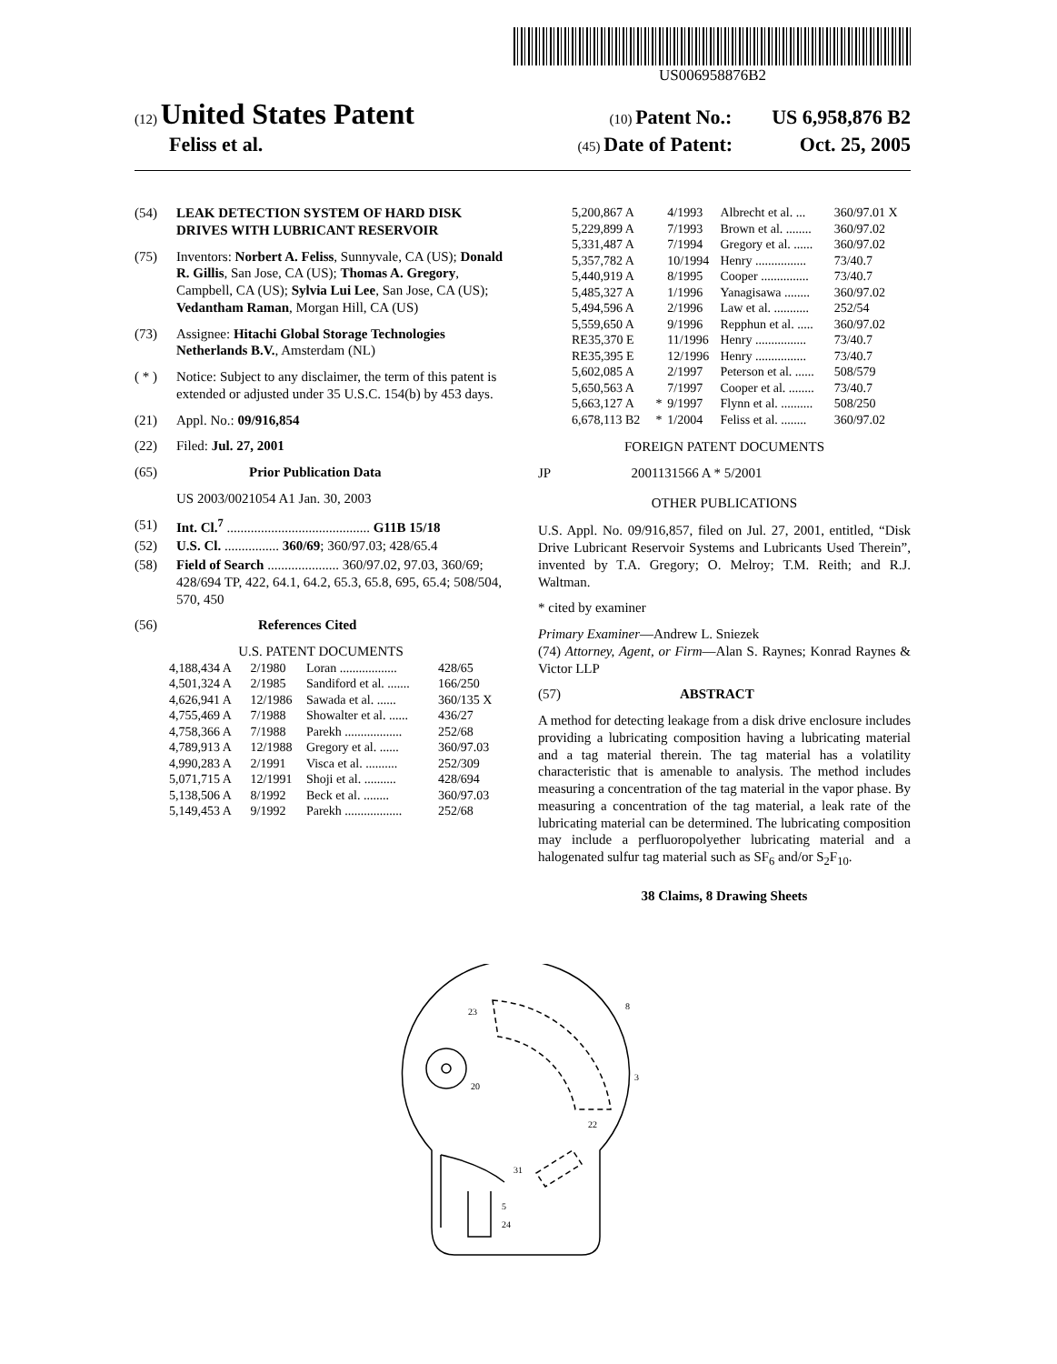US006958876B2
(12) United States Patent
(10) Patent No.: US 6,958,876 B2
Feliss et al.
(45) Date of Patent: Oct. 25, 2005
(54) LEAK DETECTION SYSTEM OF HARD DISK DRIVES WITH LUBRICANT RESERVOIR
(75) Inventors: Norbert A. Feliss, Sunnyvale, CA (US); Donald R. Gillis, San Jose, CA (US); Thomas A. Gregory, Campbell, CA (US); Sylvia Lui Lee, San Jose, CA (US); Vedantham Raman, Morgan Hill, CA (US)
(73) Assignee: Hitachi Global Storage Technologies Netherlands B.V., Amsterdam (NL)
( * ) Notice: Subject to any disclaimer, the term of this patent is extended or adjusted under 35 U.S.C. 154(b) by 453 days.
(21) Appl. No.: 09/916,854
(22) Filed: Jul. 27, 2001
(65) Prior Publication Data
US 2003/0021054 A1 Jan. 30, 2003
(51) Int. Cl.<sup>7</sup> .......................................... G11B 15/18
(52) U.S. Cl. ................ 360/69; 360/97.03; 428/65.4
(58) Field of Search ..................... 360/97.02, 97.03, 360/69; 428/694 TP, 422, 64.1, 64.2, 65.3, 65.8, 695, 65.4; 508/504, 570, 450
(56) References Cited
U.S. PATENT DOCUMENTS
| 4,188,434 A | 2/1980 | Loran .................. | 428/65 |
| 4,501,324 A | 2/1985 | Sandiford et al. ....... | 166/250 |
| 4,626,941 A | 12/1986 | Sawada et al. ...... | 360/135 X |
| 4,755,469 A | 7/1988 | Showalter et al. ...... | 436/27 |
| 4,758,366 A | 7/1988 | Parekh .................. | 252/68 |
| 4,789,913 A | 12/1988 | Gregory et al. ...... | 360/97.03 |
| 4,990,283 A | 2/1991 | Visca et al. .......... | 252/309 |
| 5,071,715 A | 12/1991 | Shoji et al. .......... | 428/694 |
| 5,138,506 A | 8/1992 | Beck et al. ........ | 360/97.03 |
| 5,149,453 A | 9/1992 | Parekh .................. | 252/68 |
| 5,200,867 A | | 4/1993 | Albrecht et al. ... | 360/97.01 X |
| 5,229,899 A | | 7/1993 | Brown et al. ........ | 360/97.02 |
| 5,331,487 A | | 7/1994 | Gregory et al. ...... | 360/97.02 |
| 5,357,782 A | | 10/1994 | Henry ................ | 73/40.7 |
| 5,440,919 A | | 8/1995 | Cooper ............... | 73/40.7 |
| 5,485,327 A | | 1/1996 | Yanagisawa ........ | 360/97.02 |
| 5,494,596 A | | 2/1996 | Law et al. ........... | 252/54 |
| 5,559,650 A | | 9/1996 | Repphun et al. ..... | 360/97.02 |
| RE35,370 E | | 11/1996 | Henry ................ | 73/40.7 |
| RE35,395 E | | 12/1996 | Henry ................ | 73/40.7 |
| 5,602,085 A | | 2/1997 | Peterson et al. ...... | 508/579 |
| 5,650,563 A | | 7/1997 | Cooper et al. ........ | 73/40.7 |
| 5,663,127 A | * | 9/1997 | Flynn et al. .......... | 508/250 |
| 6,678,113 B2 | * | 1/2004 | Feliss et al. ........ | 360/97.02 |
FOREIGN PATENT DOCUMENTS
JP 2001131566 A * 5/2001
OTHER PUBLICATIONS
U.S. Appl. No. 09/916,857, filed on Jul. 27, 2001, entitled, “Disk Drive Lubricant Reservoir Systems and Lubricants Used Therein”, invented by T.A. Gregory; O. Melroy; T.M. Reith; and R.J. Waltman.
* cited by examiner
Primary Examiner—Andrew L. Sniezek
(74) Attorney, Agent, or Firm—Alan S. Raynes; Konrad Raynes & Victor LLP
(57) ABSTRACT
A method for detecting leakage from a disk drive enclosure includes providing a lubricating composition having a lubricating material and a tag material therein. The tag material has a volatility characteristic that is amenable to analysis. The method includes measuring a concentration of the tag material in the vapor phase. By measuring a concentration of the tag material, a leak rate of the lubricating material can be determined. The lubricating composition may include a perfluoropolyether lubricating material and a halogenated sulfur tag material such as SF<sub>6</sub> and/or S<sub>2</sub>F<sub>10</sub>.
38 Claims, 8 Drawing Sheets
23
8
3
20
22
31
5
24